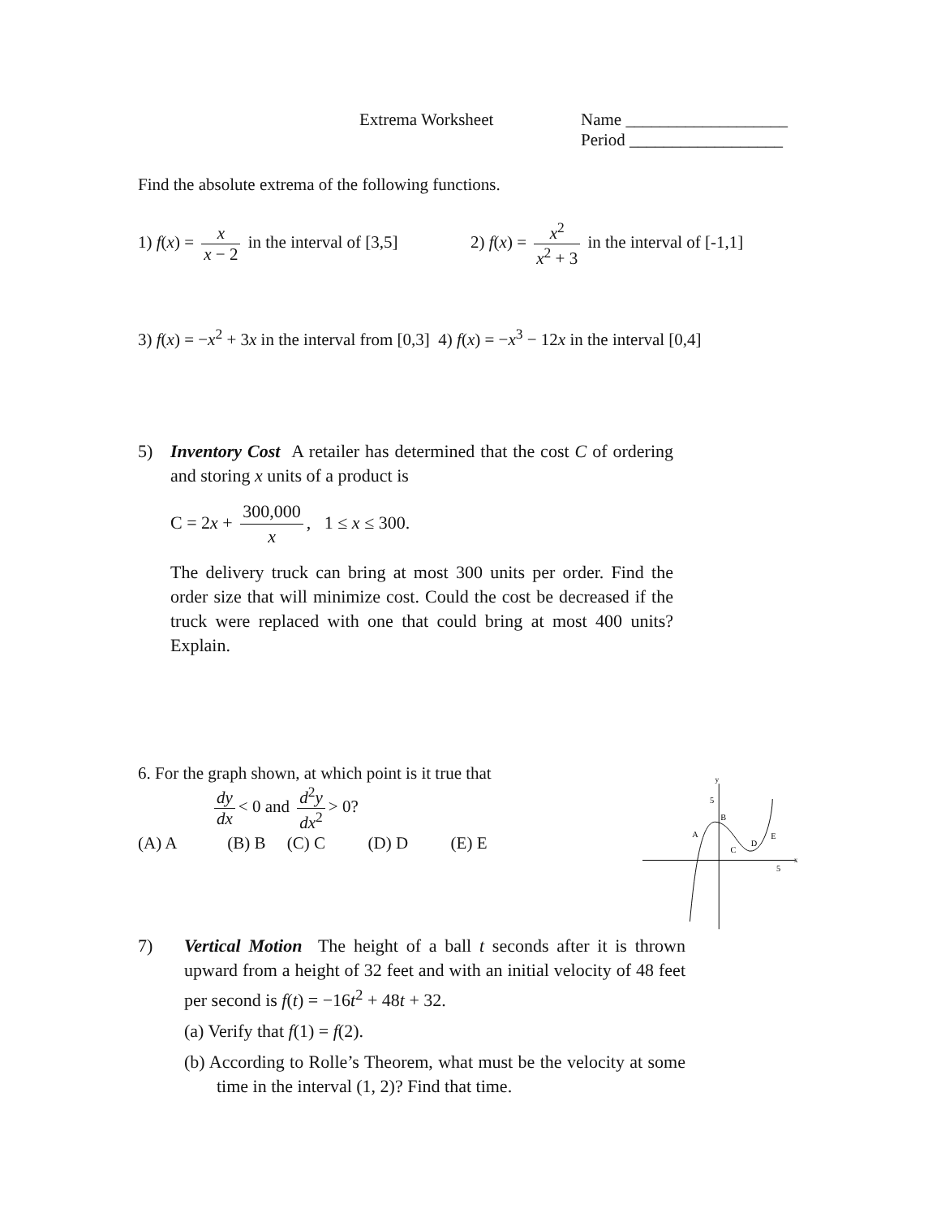Extrema Worksheet Name ___________________
Period __________________
Find the absolute extrema of the following functions.
1) f(x) = x x − 2 in the interval of [3,5]
2) f(x) = x<sup>2</sup> x<sup>2</sup> + 3 in the interval of [-1,1]
3) f(x) = −x<sup>2</sup> + 3x in the interval from [0,3] 4) f(x) = −x<sup>3</sup> − 12x in the interval [0,4]
5) Inventory Cost A retailer has determined that the cost C of ordering and storing x units of a product is
C = 2x + 300,000 x, 1 ≤ x ≤ 300.
The delivery truck can bring at most 300 units per order. Find the order size that will minimize cost. Could the cost be decreased if the truck were replaced with one that could bring at most 400 units? Explain.
6. For the graph shown, at which point is it true that
dy dx < 0 and d<sup>2</sup>y dx<sup>2</sup> > 0?
(A) A (B) B (C) C (D) D (E) E
y
5
x
5
A
B
C
D
E
7) Vertical Motion The height of a ball t seconds after it is thrown upward from a height of 32 feet and with an initial velocity of 48 feet per second is f(t) = −16t<sup>2</sup> + 48t + 32.
(a) Verify that f(1) = f(2).
(b) According to Rolle’s Theorem, what must be the velocity at some time in the interval (1, 2)? Find that time.